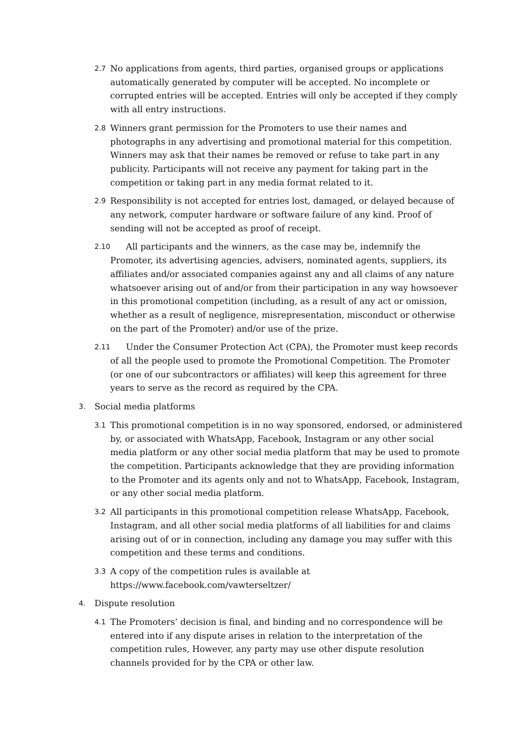2.7 No applications from agents, third parties, organised groups or applications automatically generated by computer will be accepted. No incomplete or corrupted entries will be accepted. Entries will only be accepted if they comply with all entry instructions.
2.8 Winners grant permission for the Promoters to use their names and photographs in any advertising and promotional material for this competition. Winners may ask that their names be removed or refuse to take part in any publicity. Participants will not receive any payment for taking part in the competition or taking part in any media format related to it.
2.9 Responsibility is not accepted for entries lost, damaged, or delayed because of any network, computer hardware or software failure of any kind. Proof of sending will not be accepted as proof of receipt.
2.10 All participants and the winners, as the case may be, indemnify the Promoter, its advertising agencies, advisers, nominated agents, suppliers, its affiliates and/or associated companies against any and all claims of any nature whatsoever arising out of and/or from their participation in any way howsoever in this promotional competition (including, as a result of any act or omission, whether as a result of negligence, misrepresentation, misconduct or otherwise on the part of the Promoter) and/or use of the prize.
2.11 Under the Consumer Protection Act (CPA), the Promoter must keep records of all the people used to promote the Promotional Competition. The Promoter (or one of our subcontractors or affiliates) will keep this agreement for three years to serve as the record as required by the CPA.
3. Social media platforms
3.1 This promotional competition is in no way sponsored, endorsed, or administered by, or associated with WhatsApp, Facebook, Instagram or any other social media platform or any other social media platform that may be used to promote the competition. Participants acknowledge that they are providing information to the Promoter and its agents only and not to WhatsApp, Facebook, Instagram, or any other social media platform.
3.2 All participants in this promotional competition release WhatsApp, Facebook, Instagram, and all other social media platforms of all liabilities for and claims arising out of or in connection, including any damage you may suffer with this competition and these terms and conditions.
3.3 A copy of the competition rules is available at
https://www.facebook.com/vawterseltzer/
4. Dispute resolution
4.1 The Promoters’ decision is final, and binding and no correspondence will be entered into if any dispute arises in relation to the interpretation of the competition rules, However, any party may use other dispute resolution channels provided for by the CPA or other law.